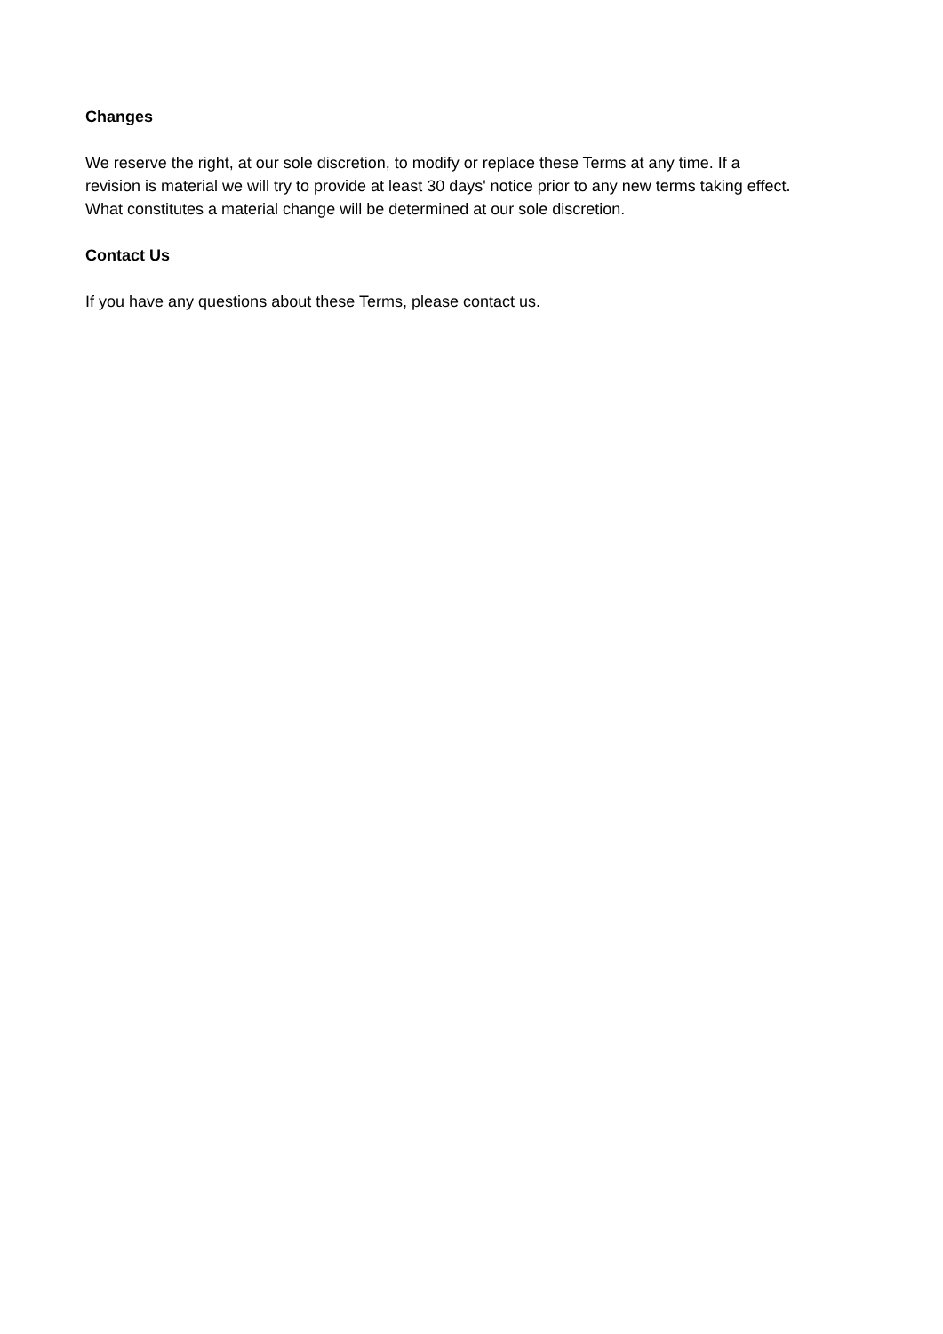Changes
We reserve the right, at our sole discretion, to modify or replace these Terms at any time. If a
revision is material we will try to provide at least 30 days' notice prior to any new terms taking effect.
What constitutes a material change will be determined at our sole discretion.
Contact Us
If you have any questions about these Terms, please contact us.